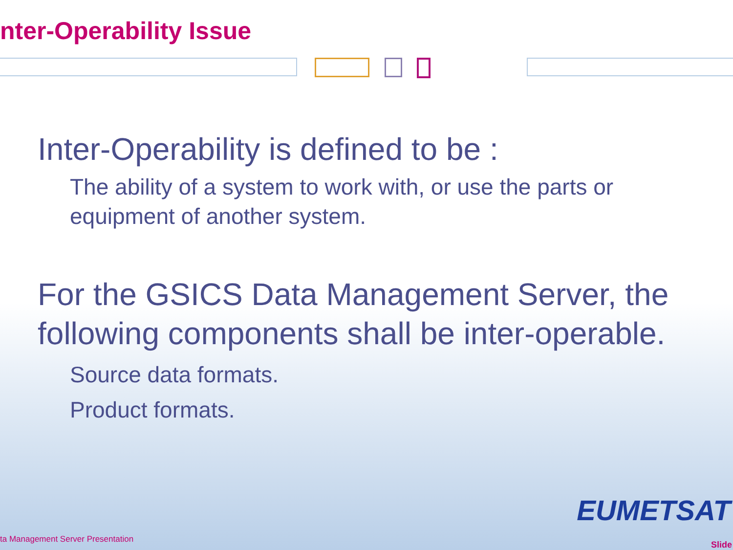nter-Operability Issue
Inter-Operability is defined to be :
The ability of a system to work with, or use the parts or equipment of another system.
For the GSICS Data Management Server, the following components shall be inter-operable.
Source data formats.
Product formats.
EUMETSAT
ta Management Server Presentation
Slide